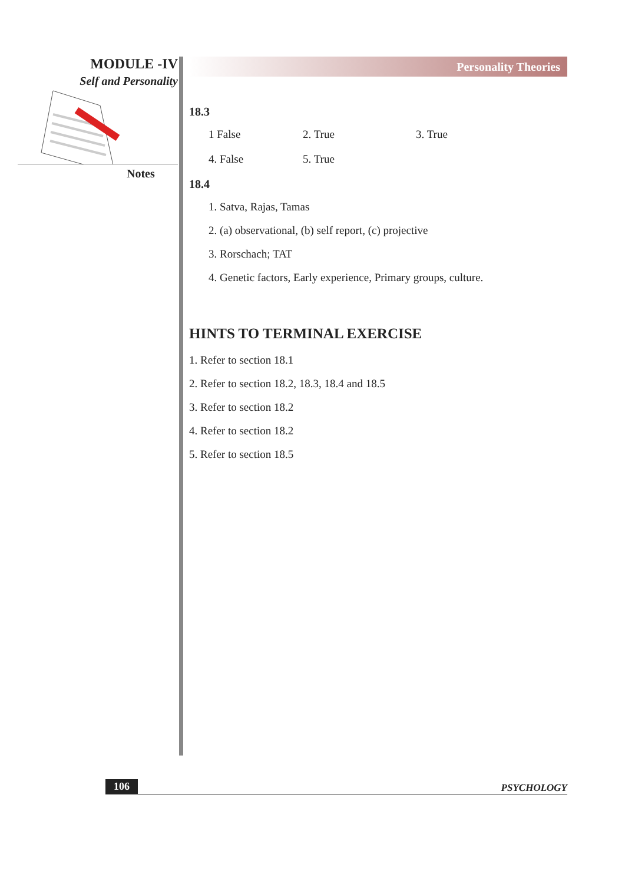MODULE -IV
Self and Personality
Notes
Personality Theories
18.3
1 False 2. True 3. True
4. False 5. True
18.4
1. Satva, Rajas, Tamas
2. (a) observational, (b) self report, (c) projective
3. Rorschach; TAT
4. Genetic factors, Early experience, Primary groups, culture.
HINTS TO TERMINAL EXERCISE
1. Refer to section 18.1
2. Refer to section 18.2, 18.3, 18.4 and 18.5
3. Refer to section 18.2
4. Refer to section 18.2
5. Refer to section 18.5
106 PSYCHOLOGY